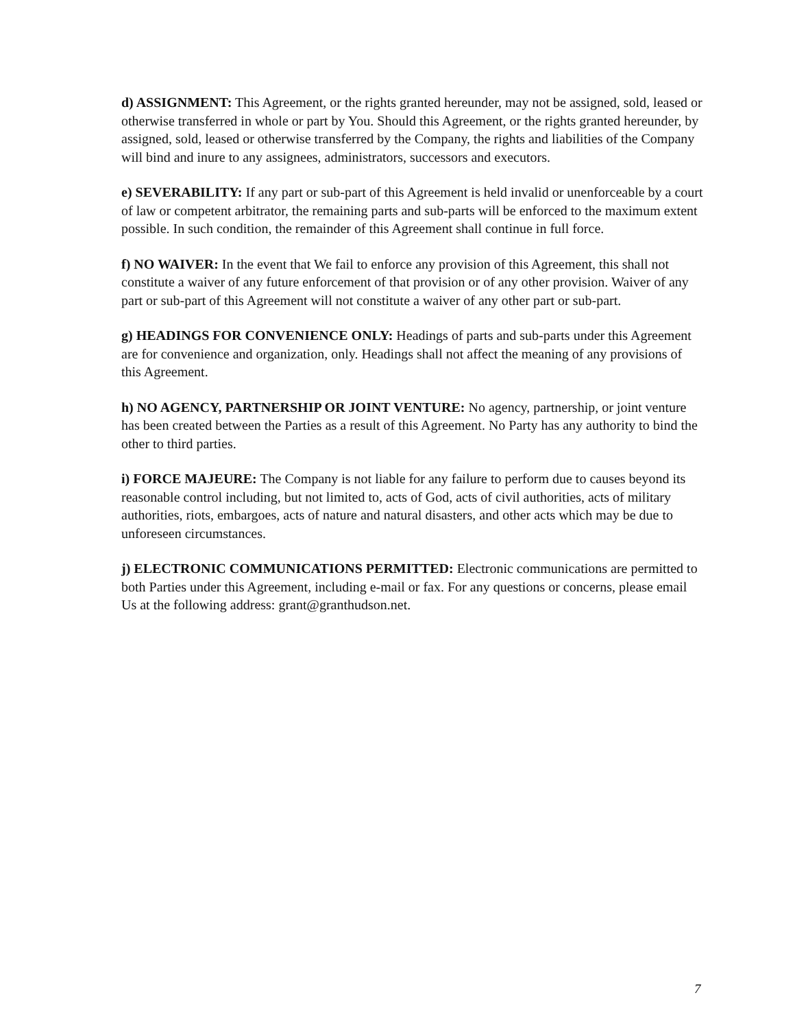d) ASSIGNMENT: This Agreement, or the rights granted hereunder, may not be assigned, sold, leased or otherwise transferred in whole or part by You. Should this Agreement, or the rights granted hereunder, by assigned, sold, leased or otherwise transferred by the Company, the rights and liabilities of the Company will bind and inure to any assignees, administrators, successors and executors.
e) SEVERABILITY: If any part or sub-part of this Agreement is held invalid or unenforceable by a court of law or competent arbitrator, the remaining parts and sub-parts will be enforced to the maximum extent possible. In such condition, the remainder of this Agreement shall continue in full force.
f) NO WAIVER: In the event that We fail to enforce any provision of this Agreement, this shall not constitute a waiver of any future enforcement of that provision or of any other provision. Waiver of any part or sub-part of this Agreement will not constitute a waiver of any other part or sub-part.
g) HEADINGS FOR CONVENIENCE ONLY: Headings of parts and sub-parts under this Agreement are for convenience and organization, only. Headings shall not affect the meaning of any provisions of this Agreement.
h) NO AGENCY, PARTNERSHIP OR JOINT VENTURE: No agency, partnership, or joint venture has been created between the Parties as a result of this Agreement. No Party has any authority to bind the other to third parties.
i) FORCE MAJEURE: The Company is not liable for any failure to perform due to causes beyond its reasonable control including, but not limited to, acts of God, acts of civil authorities, acts of military authorities, riots, embargoes, acts of nature and natural disasters, and other acts which may be due to unforeseen circumstances.
j) ELECTRONIC COMMUNICATIONS PERMITTED: Electronic communications are permitted to both Parties under this Agreement, including e-mail or fax. For any questions or concerns, please email Us at the following address: grant@granthudson.net.
7